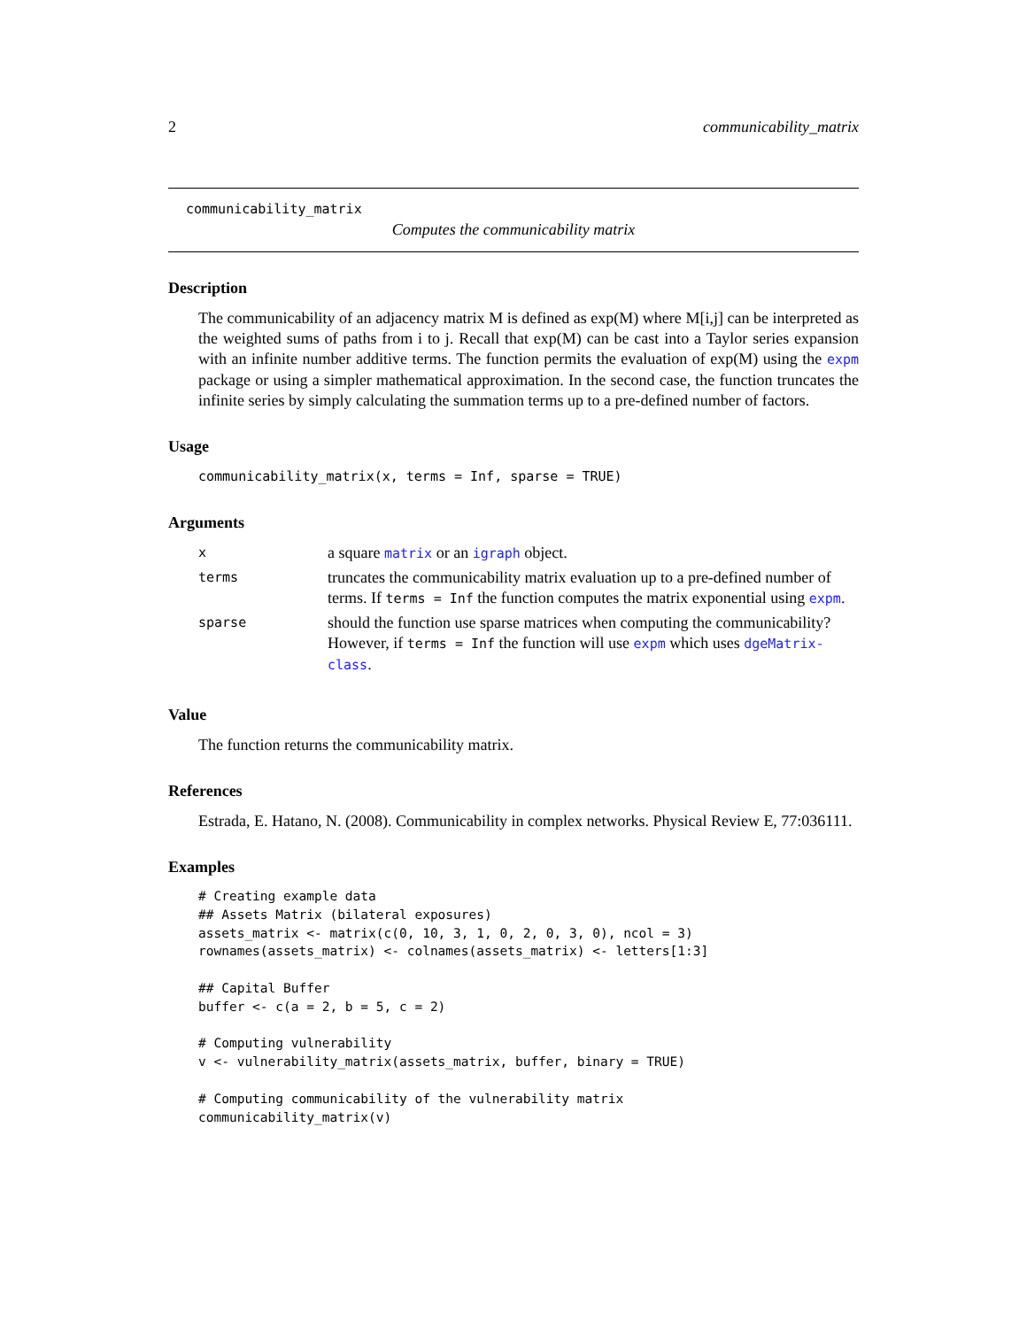2 communicability_matrix
communicability_matrix
Computes the communicability matrix
Description
The communicability of an adjacency matrix M is defined as exp(M) where M[i,j] can be interpreted as the weighted sums of paths from i to j. Recall that exp(M) can be cast into a Taylor series expansion with an infinite number additive terms. The function permits the evaluation of exp(M) using the expm package or using a simpler mathematical approximation. In the second case, the function truncates the infinite series by simply calculating the summation terms up to a pre-defined number of factors.
Usage
communicability_matrix(x, terms = Inf, sparse = TRUE)
Arguments
| x | a square matrix or an igraph object. |
| terms | truncates the communicability matrix evaluation up to a pre-defined number of terms. If terms = Inf the function computes the matrix exponential using expm . |
| sparse | should the function use sparse matrices when computing the communicability? However, if terms = Inf the function will use expm which uses dgeMatrix-class . |
Value
The function returns the communicability matrix.
References
Estrada, E. Hatano, N. (2008). Communicability in complex networks. Physical Review E, 77:036111.
Examples
# Creating example data
## Assets Matrix (bilateral exposures)
assets_matrix <- matrix(c(0, 10, 3, 1, 0, 2, 0, 3, 0), ncol = 3)
rownames(assets_matrix) <- colnames(assets_matrix) <- letters[1:3]

## Capital Buffer
buffer <- c(a = 2, b = 5, c = 2)

# Computing vulnerability
v <- vulnerability_matrix(assets_matrix, buffer, binary = TRUE)

# Computing communicability of the vulnerability matrix
communicability_matrix(v)